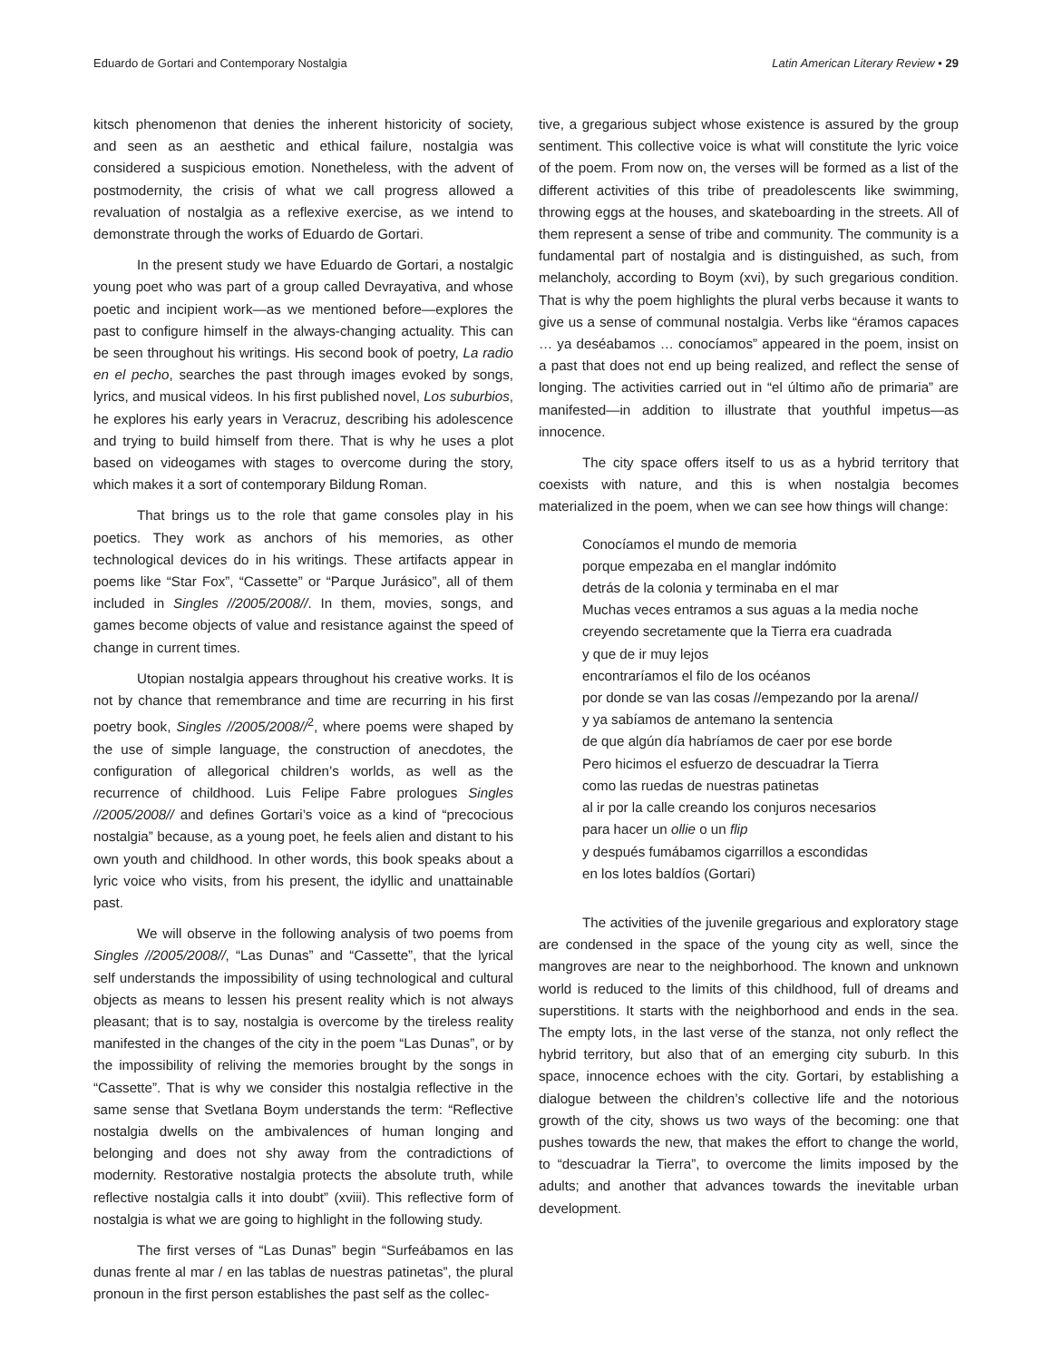Eduardo de Gortari and Contemporary Nostalgia Latin American Literary Review • 29
kitsch phenomenon that denies the inherent historicity of society, and seen as an aesthetic and ethical failure, nostalgia was considered a suspicious emotion. Nonetheless, with the advent of postmodernity, the crisis of what we call progress allowed a revaluation of nostalgia as a reflexive exercise, as we intend to demonstrate through the works of Eduardo de Gortari.
In the present study we have Eduardo de Gortari, a nostalgic young poet who was part of a group called Devrayativa, and whose poetic and incipient work—as we mentioned before—explores the past to configure himself in the always-changing actuality. This can be seen throughout his writings. His second book of poetry, La radio en el pecho, searches the past through images evoked by songs, lyrics, and musical videos. In his first published novel, Los suburbios, he explores his early years in Veracruz, describing his adolescence and trying to build himself from there. That is why he uses a plot based on videogames with stages to overcome during the story, which makes it a sort of contemporary Bildung Roman.
That brings us to the role that game consoles play in his poetics. They work as anchors of his memories, as other technological devices do in his writings. These artifacts appear in poems like “Star Fox”, “Cassette” or “Parque Jurásico”, all of them included in Singles //2005/2008//. In them, movies, songs, and games become objects of value and resistance against the speed of change in current times.
Utopian nostalgia appears throughout his creative works. It is not by chance that remembrance and time are recurring in his first poetry book, Singles //2005/2008//<sup>2</sup>, where poems were shaped by the use of simple language, the construction of anecdotes, the configuration of allegorical children’s worlds, as well as the recurrence of childhood. Luis Felipe Fabre prologues Singles //2005/2008// and defines Gortari’s voice as a kind of “precocious nostalgia” because, as a young poet, he feels alien and distant to his own youth and childhood. In other words, this book speaks about a lyric voice who visits, from his present, the idyllic and unattainable past.
We will observe in the following analysis of two poems from Singles //2005/2008//, “Las Dunas” and “Cassette”, that the lyrical self understands the impossibility of using technological and cultural objects as means to lessen his present reality which is not always pleasant; that is to say, nostalgia is overcome by the tireless reality manifested in the changes of the city in the poem “Las Dunas”, or by the impossibility of reliving the memories brought by the songs in “Cassette”. That is why we consider this nostalgia reflective in the same sense that Svetlana Boym understands the term: “Reflective nostalgia dwells on the ambivalences of human longing and belonging and does not shy away from the contradictions of modernity. Restorative nostalgia protects the absolute truth, while reflective nostalgia calls it into doubt” (xviii). This reflective form of nostalgia is what we are going to highlight in the following study.
The first verses of “Las Dunas” begin “Surfeábamos en las dunas frente al mar / en las tablas de nuestras patinetas”, the plural pronoun in the first person establishes the past self as the collec-
tive, a gregarious subject whose existence is assured by the group sentiment. This collective voice is what will constitute the lyric voice of the poem. From now on, the verses will be formed as a list of the different activities of this tribe of preadolescents like swimming, throwing eggs at the houses, and skateboarding in the streets. All of them represent a sense of tribe and community. The community is a fundamental part of nostalgia and is distinguished, as such, from melancholy, according to Boym (xvi), by such gregarious condition. That is why the poem highlights the plural verbs because it wants to give us a sense of communal nostalgia. Verbs like “éramos capaces … ya deséabamos … conocíamos” appeared in the poem, insist on a past that does not end up being realized, and reflect the sense of longing. The activities carried out in “el último año de primaria” are manifested—in addition to illustrate that youthful impetus—as innocence.
The city space offers itself to us as a hybrid territory that coexists with nature, and this is when nostalgia becomes materialized in the poem, when we can see how things will change:
Conocíamos el mundo de memoria
porque empezaba en el manglar indómito
detrás de la colonia y terminaba en el mar
Muchas veces entramos a sus aguas a la media noche
creyendo secretamente que la Tierra era cuadrada
y que de ir muy lejos
encontraríamos el filo de los océanos
por donde se van las cosas //empezando por la arena//
y ya sabíamos de antemano la sentencia
de que algún día habríamos de caer por ese borde
Pero hicimos el esfuerzo de descuadrar la Tierra
como las ruedas de nuestras patinetas
al ir por la calle creando los conjuros necesarios
para hacer un ollie o un flip
y después fumábamos cigarrillos a escondidas
en los lotes baldíos (Gortari)
The activities of the juvenile gregarious and exploratory stage are condensed in the space of the young city as well, since the mangroves are near to the neighborhood. The known and unknown world is reduced to the limits of this childhood, full of dreams and superstitions. It starts with the neighborhood and ends in the sea. The empty lots, in the last verse of the stanza, not only reflect the hybrid territory, but also that of an emerging city suburb. In this space, innocence echoes with the city. Gortari, by establishing a dialogue between the children’s collective life and the notorious growth of the city, shows us two ways of the becoming: one that pushes towards the new, that makes the effort to change the world, to “descuadrar la Tierra”, to overcome the limits imposed by the adults; and another that advances towards the inevitable urban development.